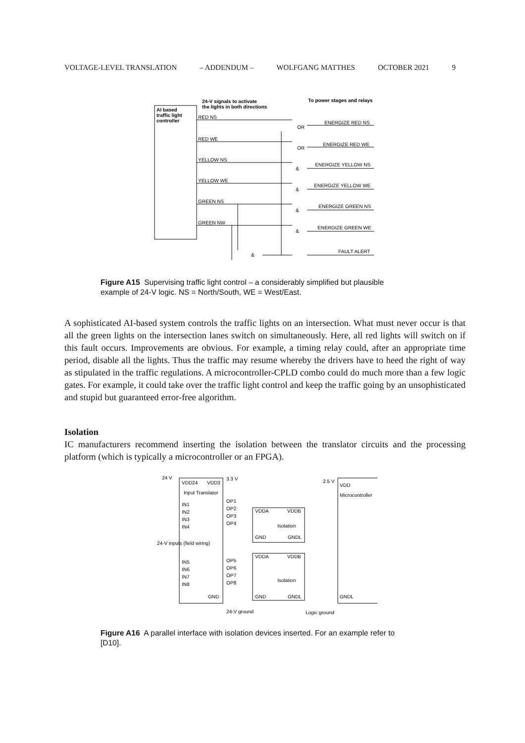VOLTAGE-LEVEL TRANSLATION – ADDENDUM – WOLFGANG MATTHES OCTOBER 2021 9
24-V signals to activate
the lights in both directions
To power stages and relays
AI based
traffic light
controller
RED NS
RED WE
YELLOW NS
YELLOW WE
GREEN NS
GREEN NW
OR
OR
&
&
&
&
&
ENERGIZE RED NS
ENERGIZE RED WE
ENERGIZE YELLOW NS
ENERGIZE YELLOW WE
ENERGIZE GREEN NS
ENERGIZE GREEN WE
FAULT ALERT
Figure A15 Supervising traffic light control – a considerably simplified but plausible example of 24-V logic. NS = North/South, WE = West/East.
A sophisticated AI-based system controls the traffic lights on an intersection. What must never occur is that all the green lights on the intersection lanes switch on simultaneously. Here, all red lights will switch on if this fault occurs. Improvements are obvious. For example, a timing relay could, after an appropriate time period, disable all the lights. Thus the traffic may resume whereby the drivers have to heed the right of way as stipulated in the traffic regulations. A microcontroller-CPLD combo could do much more than a few logic gates. For example, it could take over the traffic light control and keep the traffic going by an unsophisticated and stupid but guaranteed error-free algorithm.
Isolation
IC manufacturers recommend inserting the isolation between the translator circuits and the processing platform (which is typically a microcontroller or an FPGA).
24 V
VDD24
VDD3
3.3 V
2.5 V
VDD
Input Translator
Microcontroller
OP1
OP2
OP3
OP4
IN1
IN2
IN3
IN4
VDDA
VDDB
GND
GNDL
VDDA
VDDB
GND
GNDL
OP5
OP6
OP7
OP8
IN5
IN6
IN7
IN8
GND
GNDL
24-V inputs (field wiring)
Isolation
Isolation
24-V ground
Logic ground
Figure A16 A parallel interface with isolation devices inserted. For an example refer to [D10].